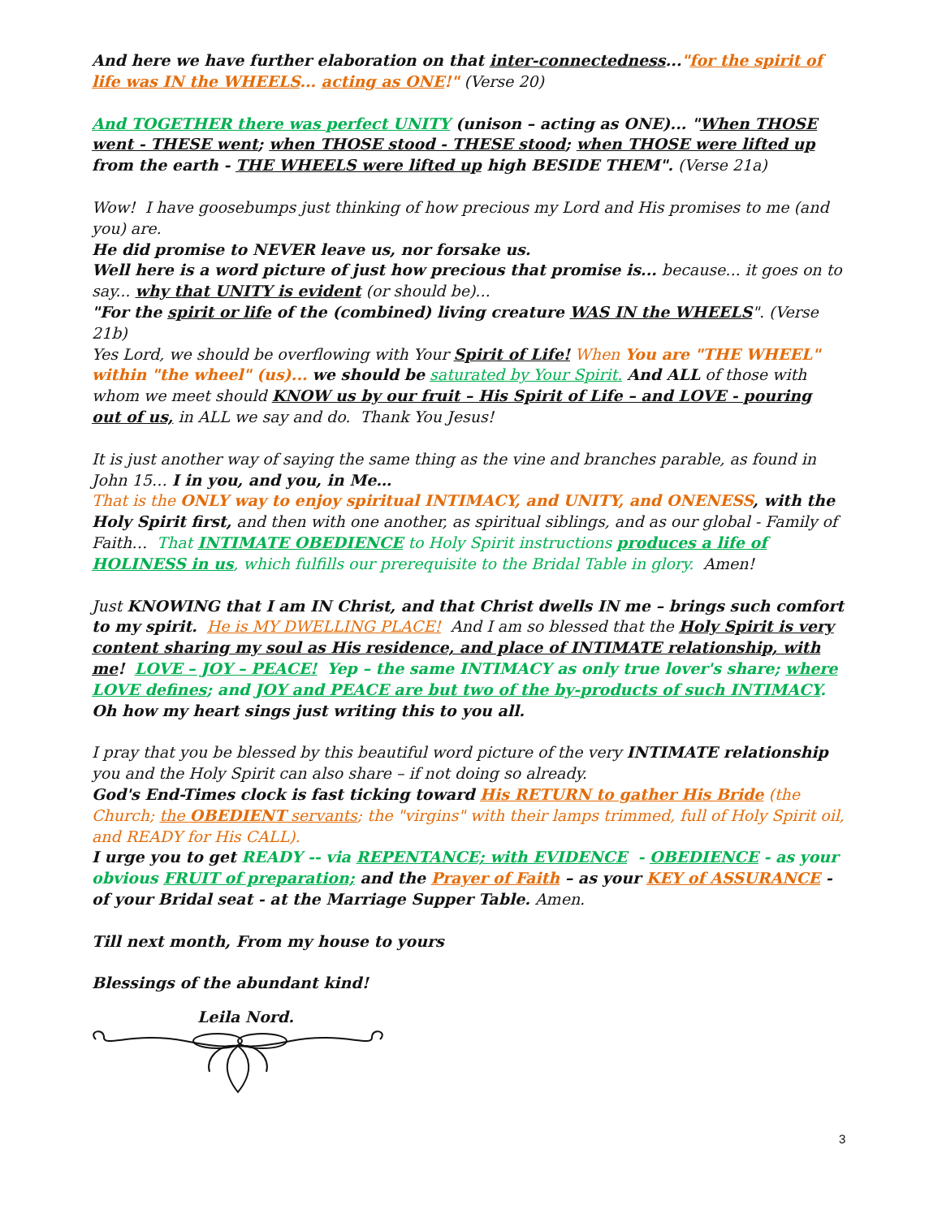And here we have further elaboration on that inter-connectedness..."for the spirit of life was IN the WHEELS... acting as ONE!" (Verse 20)
And TOGETHER there was perfect UNITY (unison – acting as ONE)... "When THOSE went - THESE went; when THOSE stood - THESE stood; when THOSE were lifted up from the earth - THE WHEELS were lifted up high BESIDE THEM". (Verse 21a)
Wow! I have goosebumps just thinking of how precious my Lord and His promises to me (and you) are.
He did promise to NEVER leave us, nor forsake us.
Well here is a word picture of just how precious that promise is... because... it goes on to say... why that UNITY is evident (or should be)...
"For the spirit or life of the (combined) living creature WAS IN the WHEELS". (Verse 21b)
Yes Lord, we should be overflowing with Your Spirit of Life! When You are "THE WHEEL" within "the wheel" (us)... we should be saturated by Your Spirit. And ALL of those with whom we meet should KNOW us by our fruit – His Spirit of Life – and LOVE - pouring out of us, in ALL we say and do. Thank You Jesus!
It is just another way of saying the same thing as the vine and branches parable, as found in John 15… I in you, and you, in Me…
That is the ONLY way to enjoy spiritual INTIMACY, and UNITY, and ONENESS, with the Holy Spirit first, and then with one another, as spiritual siblings, and as our global - Family of Faith… That INTIMATE OBEDIENCE to Holy Spirit instructions produces a life of HOLINESS in us, which fulfills our prerequisite to the Bridal Table in glory. Amen!
Just KNOWING that I am IN Christ, and that Christ dwells IN me – brings such comfort to my spirit. He is MY DWELLING PLACE! And I am so blessed that the Holy Spirit is very content sharing my soul as His residence, and place of INTIMATE relationship, with me! LOVE – JOY – PEACE! Yep – the same INTIMACY as only true lover's share; where LOVE defines; and JOY and PEACE are but two of the by-products of such INTIMACY.
Oh how my heart sings just writing this to you all.
I pray that you be blessed by this beautiful word picture of the very INTIMATE relationship you and the Holy Spirit can also share – if not doing so already.
God's End-Times clock is fast ticking toward His RETURN to gather His Bride (the Church; the OBEDIENT servants; the "virgins" with their lamps trimmed, full of Holy Spirit oil, and READY for His CALL).
I urge you to get READY -- via REPENTANCE; with EVIDENCE - OBEDIENCE - as your obvious FRUIT of preparation; and the Prayer of Faith – as your KEY of ASSURANCE - of your Bridal seat - at the Marriage Supper Table. Amen.
Till next month, From my house to yours
Blessings of the abundant kind!
Leila Nord.
3